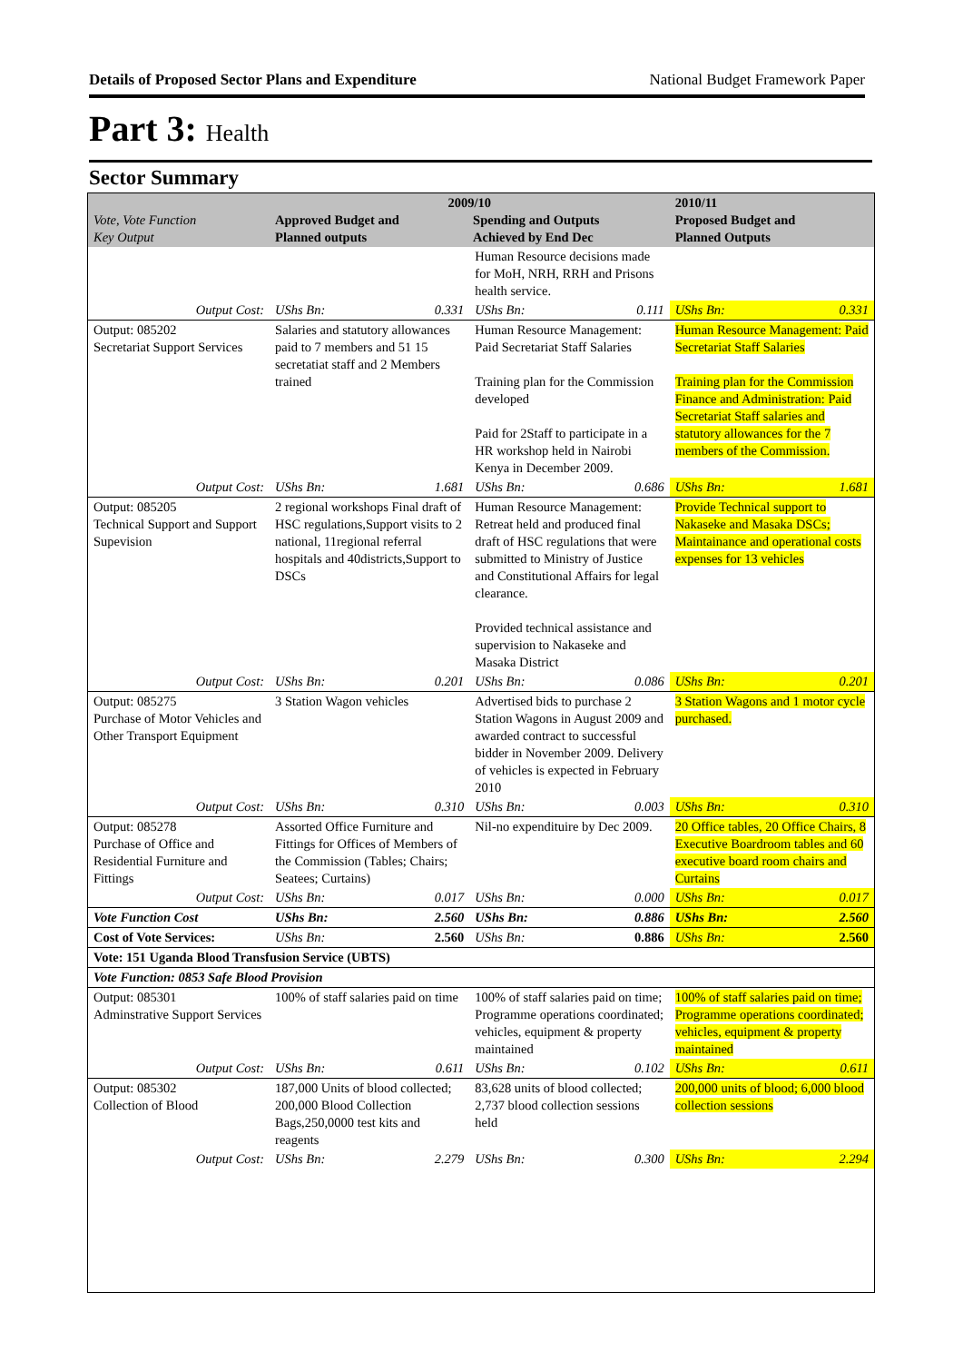Details of Proposed Sector Plans and Expenditure National Budget Framework Paper
Part 3: Health
Sector Summary
| Vote, Vote Function Key Output | 2009/10 Approved Budget and Planned outputs Spending and Outputs Achieved by End Dec | | | | 2010/11 Proposed Budget and Planned Outputs | |
| --- | --- | --- | --- | --- | --- | --- |
| | | | Human Resource decisions made for MoH, NRH, RRH and Prisons health service. | | | |
| Output Cost: | UShs Bn: | 0.331 | UShs Bn: | 0.111 | UShs Bn: | 0.331 |
| Output: 085202 Secretariat Support Services | Salaries and statutory allowances paid to 7 members and 51 15 secretatiat staff and 2 Members trained | | Human Resource Management: Paid Secretariat Staff Salaries Training plan for the Commission developed Paid for 2Staff to participate in a HR workshop held in Nairobi Kenya in December 2009. | | Human Resource Management: Paid Secretariat Staff Salaries Training plan for the Commission Finance and Administration: Paid Secretariat Staff salaries and statutory allowances for the 7 members of the Commission. | |
| Output Cost: | UShs Bn: | 1.681 | UShs Bn: | 0.686 | UShs Bn: | 1.681 |
| Output: 085205 Technical Support and Support Supevision | 2 regional workshops Final draft of HSC regulations,Support visits to 2 national, 11regional referral hospitals and 40districts,Support to DSCs | | Human Resource Management: Retreat held and produced final draft of HSC regulations that were submitted to Ministry of Justice and Constitutional Affairs for legal clearance. Provided technical assistance and supervision to Nakaseke and Masaka District | | Provide Technical support to Nakaseke and Masaka DSCs; Maintainance and operational costs expenses for 13 vehicles | |
| Output Cost: | UShs Bn: | 0.201 | UShs Bn: | 0.086 | UShs Bn: | 0.201 |
| Output: 085275 Purchase of Motor Vehicles and Other Transport Equipment | 3 Station Wagon vehicles | | Advertised bids to purchase 2 Station Wagons in August 2009 and awarded contract to successful bidder in November 2009. Delivery of vehicles is expected in February 2010 | | 3 Station Wagons and 1 motor cycle purchased. | |
| Output Cost: | UShs Bn: | 0.310 | UShs Bn: | 0.003 | UShs Bn: | 0.310 |
| Output: 085278 Purchase of Office and Residential Furniture and Fittings | Assorted Office Furniture and Fittings for Offices of Members of the Commission (Tables; Chairs; Seatees; Curtains) | | Nil-no expendituire by Dec 2009. | | 20 Office tables, 20 Office Chairs, 8 Executive Boardroom tables and 60 executive board room chairs and Curtains | |
| Output Cost: | UShs Bn: | 0.017 | UShs Bn: | 0.000 | UShs Bn: | 0.017 |
| Vote Function Cost | UShs Bn: | 2.560 | UShs Bn: | 0.886 | UShs Bn: | 2.560 |
| Cost of Vote Services: | UShs Bn: | 2.560 | UShs Bn: | 0.886 | UShs Bn: | 2.560 |
| Vote: 151 Uganda Blood Transfusion Service (UBTS) | | | | | | |
| Vote Function: 0853 Safe Blood Provision | | | | | | |
| Output: 085301 Adminstrative Support Services | 100% of staff salaries paid on time | | 100% of staff salaries paid on time; Programme operations coordinated; vehicles, equipment & property maintained | | 100% of staff salaries paid on time; Programme operations coordinated; vehicles, equipment & property maintained | |
| Output Cost: | UShs Bn: | 0.611 | UShs Bn: | 0.102 | UShs Bn: | 0.611 |
| Output: 085302 Collection of Blood | 187,000 Units of blood collected; 200,000 Blood Collection Bags,250,0000 test kits and reagents | | 83,628 units of blood collected; 2,737 blood collection sessions held | | 200,000 units of blood; 6,000 blood collection sessions | |
| Output Cost: | UShs Bn: | 2.279 | UShs Bn: | 0.300 | UShs Bn: | 2.294 |